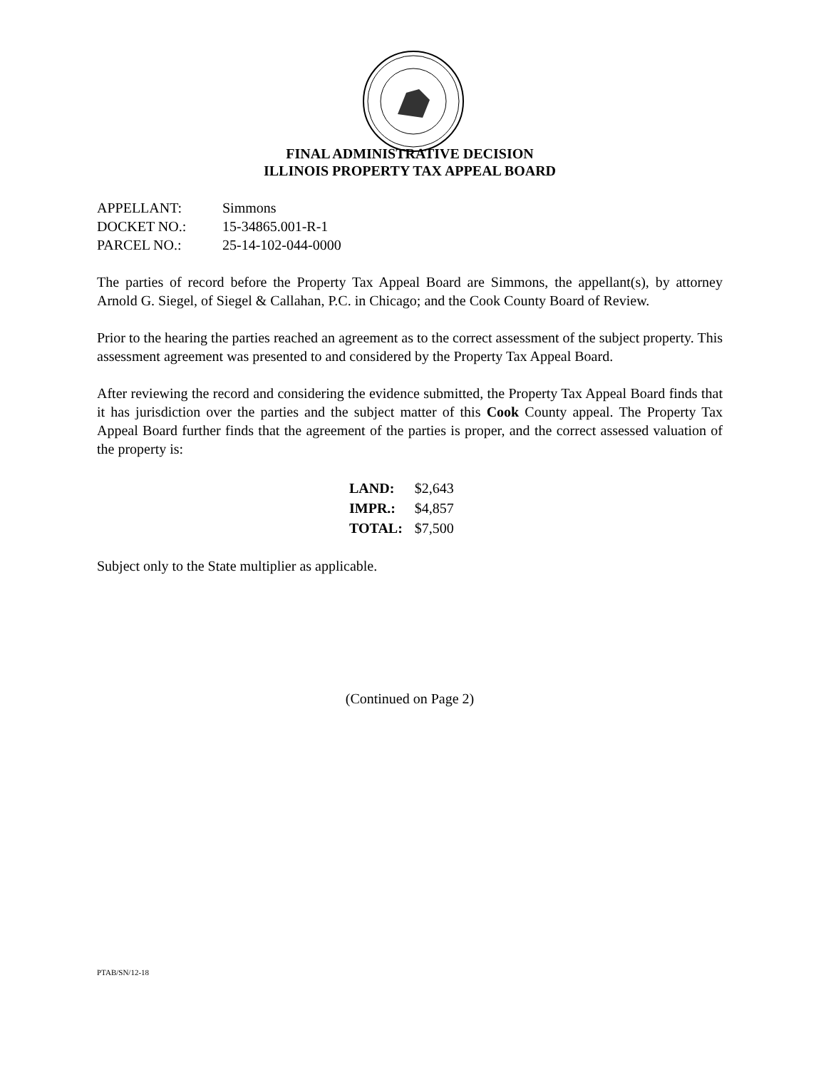FINAL ADMINISTRATIVE DECISION
ILLINOIS PROPERTY TAX APPEAL BOARD
| APPELLANT: | Simmons |
| DOCKET NO.: | 15-34865.001-R-1 |
| PARCEL NO.: | 25-14-102-044-0000 |
The parties of record before the Property Tax Appeal Board are Simmons, the appellant(s), by attorney Arnold G. Siegel, of Siegel & Callahan, P.C. in Chicago; and the Cook County Board of Review.
Prior to the hearing the parties reached an agreement as to the correct assessment of the subject property. This assessment agreement was presented to and considered by the Property Tax Appeal Board.
After reviewing the record and considering the evidence submitted, the Property Tax Appeal Board finds that it has jurisdiction over the parties and the subject matter of this Cook County appeal. The Property Tax Appeal Board further finds that the agreement of the parties is proper, and the correct assessed valuation of the property is:
| LAND: | $2,643 |
| IMPR.: | $4,857 |
| TOTAL: | $7,500 |
Subject only to the State multiplier as applicable.
(Continued on Page 2)
PTAB/SN/12-18